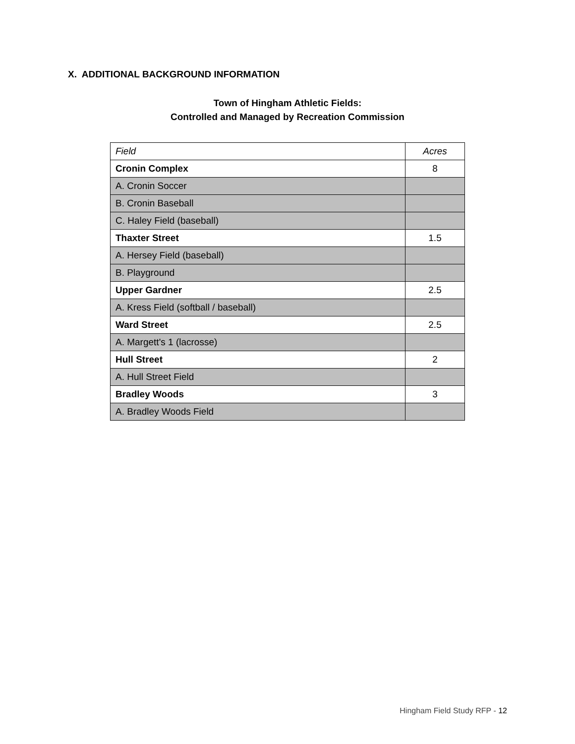X. ADDITIONAL BACKGROUND INFORMATION
Town of Hingham Athletic Fields:
Controlled and Managed by Recreation Commission
| Field | Acres |
| --- | --- |
| Cronin Complex | 8 |
| A. Cronin Soccer | |
| B. Cronin Baseball | |
| C. Haley Field (baseball) | |
| Thaxter Street | 1.5 |
| A. Hersey Field (baseball) | |
| B. Playground | |
| Upper Gardner | 2.5 |
| A. Kress Field (softball / baseball) | |
| Ward Street | 2.5 |
| A. Margett's 1 (lacrosse) | |
| Hull Street | 2 |
| A. Hull Street Field | |
| Bradley Woods | 3 |
| A. Bradley Woods Field | |
Hingham Field Study RFP - 12